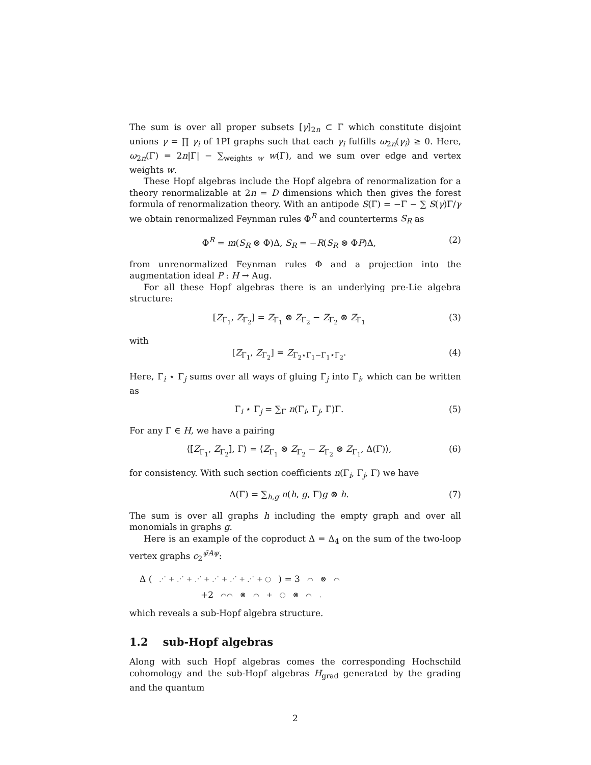The sum is over all proper subsets [γ]<sub>2n</sub> ⊂ Γ which constitute disjoint unions γ = ∏ γ<sub>i</sub> of 1PI graphs such that each γ<sub>i</sub> fulfills ω<sub>2n</sub>(γ<sub>i</sub>) ≥ 0. Here, ω<sub>2n</sub>(Γ) = 2n|Γ| − ∑<sub>weights w</sub> w(Γ), and we sum over edge and vertex weights w.
These Hopf algebras include the Hopf algebra of renormalization for a theory renormalizable at 2n = D dimensions which then gives the forest formula of renormalization theory. With an antipode S(Γ) = −Γ − ∑ S(γ)Γ/γ we obtain renormalized Feynman rules Φ<sup>R</sup> and counterterms S<sub>R</sub> as
Φ<sup>R</sup> = m(S<sub>R</sub> ⊗ Φ)Δ, S<sub>R</sub> = −R(S<sub>R</sub> ⊗ ΦP)Δ, (2)
from unrenormalized Feynman rules Φ and a projection into the augmentation ideal P : H → Aug.
For all these Hopf algebras there is an underlying pre-Lie algebra structure:
[Z<sub>Γ<sub>1</sub></sub>, Z<sub>Γ<sub>2</sub></sub>] = Z<sub>Γ<sub>1</sub></sub> ⊗ Z<sub>Γ<sub>2</sub></sub> − Z<sub>Γ<sub>2</sub></sub> ⊗ Z<sub>Γ<sub>1</sub></sub> (3)
with
[Z<sub>Γ<sub>1</sub></sub>, Z<sub>Γ<sub>2</sub></sub>] = Z<sub>Γ<sub>2</sub>⋆Γ<sub>1</sub>−Γ<sub>1</sub>⋆Γ<sub>2</sub></sub>. (4)
Here, Γ<sub>i</sub> ⋆ Γ<sub>j</sub> sums over all ways of gluing Γ<sub>j</sub> into Γ<sub>i</sub>, which can be written as
Γ<sub>i</sub> ⋆ Γ<sub>j</sub> = ∑<sub>Γ</sub> n(Γ<sub>i</sub>, Γ<sub>j</sub>, Γ)Γ. (5)
For any Γ ∈ H, we have a pairing
⟨[Z<sub>Γ<sub>1</sub></sub>, Z<sub>Γ<sub>2</sub></sub>], Γ⟩ = ⟨Z<sub>Γ<sub>1</sub></sub> ⊗ Z<sub>Γ<sub>2</sub></sub> − Z<sub>Γ<sub>2</sub></sub> ⊗ Z<sub>Γ<sub>1</sub></sub>, Δ(Γ)⟩, (6)
for consistency. With such section coefficients n(Γ<sub>i</sub>, Γ<sub>j</sub>, Γ) we have
Δ(Γ) = ∑<sub>h,g</sub> n(h, g, Γ)g ⊗ h. (7)
The sum is over all graphs h including the empty graph and over all monomials in graphs g.
Here is an example of the coproduct Δ = Δ<sub>4</sub> on the sum of the two-loop vertex graphs c<sub>2</sub><sup>ψ̄Aψ</sup>:
Δ (⋰ + ⋰ + ⋰ + ⋰ + ⋰ + ⋰ + ○) = 3 ⌒ ⊗ ⌒
+2 ⌒⌒ ⊗ ⌒ + ○ ⊗ ⌒.
which reveals a sub-Hopf algebra structure.
1.2 sub-Hopf algebras
Along with such Hopf algebras comes the corresponding Hochschild cohomology and the sub-Hopf algebras H<sub>grad</sub> generated by the grading and the quantum
2